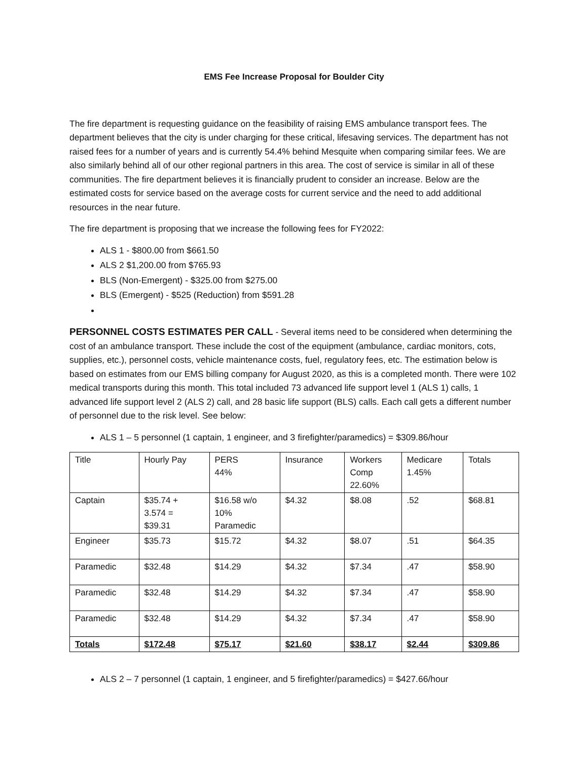EMS Fee Increase Proposal for Boulder City
The fire department is requesting guidance on the feasibility of raising EMS ambulance transport fees. The department believes that the city is under charging for these critical, lifesaving services. The department has not raised fees for a number of years and is currently 54.4% behind Mesquite when comparing similar fees. We are also similarly behind all of our other regional partners in this area. The cost of service is similar in all of these communities. The fire department believes it is financially prudent to consider an increase. Below are the estimated costs for service based on the average costs for current service and the need to add additional resources in the near future.
The fire department is proposing that we increase the following fees for FY2022:
ALS 1 - $800.00 from $661.50
ALS 2 $1,200.00 from $765.93
BLS (Non-Emergent) - $325.00 from $275.00
BLS (Emergent) - $525 (Reduction) from $591.28
PERSONNEL COSTS ESTIMATES PER CALL - Several items need to be considered when determining the cost of an ambulance transport. These include the cost of the equipment (ambulance, cardiac monitors, cots, supplies, etc.), personnel costs, vehicle maintenance costs, fuel, regulatory fees, etc. The estimation below is based on estimates from our EMS billing company for August 2020, as this is a completed month. There were 102 medical transports during this month. This total included 73 advanced life support level 1 (ALS 1) calls, 1 advanced life support level 2 (ALS 2) call, and 28 basic life support (BLS) calls. Each call gets a different number of personnel due to the risk level. See below:
ALS 1 – 5 personnel (1 captain, 1 engineer, and 3 firefighter/paramedics) = $309.86/hour
| Title | Hourly Pay | PERS 44% | Insurance | Workers Comp 22.60% | Medicare 1.45% | Totals |
| --- | --- | --- | --- | --- | --- | --- |
| Captain | $35.74 + 3.574 = $39.31 | $16.58 w/o 10% Paramedic | $4.32 | $8.08 | .52 | $68.81 |
| Engineer | $35.73 | $15.72 | $4.32 | $8.07 | .51 | $64.35 |
| Paramedic | $32.48 | $14.29 | $4.32 | $7.34 | .47 | $58.90 |
| Paramedic | $32.48 | $14.29 | $4.32 | $7.34 | .47 | $58.90 |
| Paramedic | $32.48 | $14.29 | $4.32 | $7.34 | .47 | $58.90 |
| Totals | $172.48 | $75.17 | $21.60 | $38.17 | $2.44 | $309.86 |
ALS 2 – 7 personnel (1 captain, 1 engineer, and 5 firefighter/paramedics) = $427.66/hour